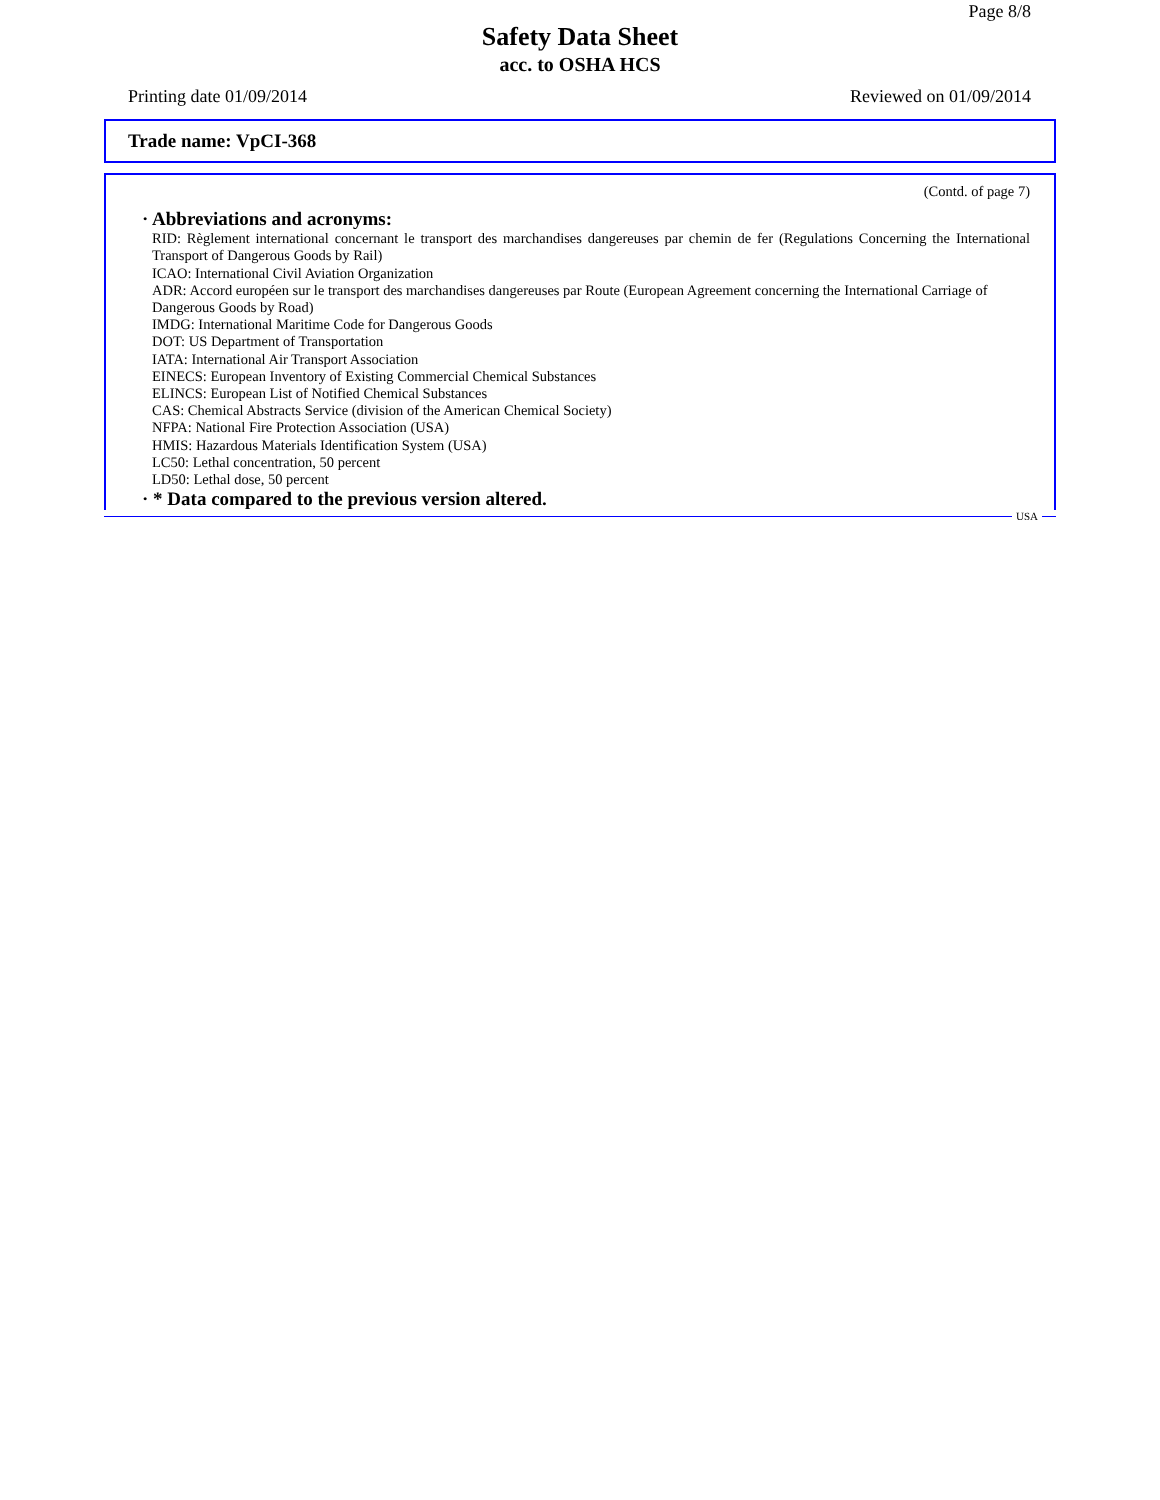Page 8/8
Safety Data Sheet
acc. to OSHA HCS
Printing date 01/09/2014 Reviewed on 01/09/2014
Trade name: VpCI-368
(Contd. of page 7)
· Abbreviations and acronyms:
RID: Règlement international concernant le transport des marchandises dangereuses par chemin de fer (Regulations Concerning the International Transport of Dangerous Goods by Rail)
ICAO: International Civil Aviation Organization
ADR: Accord européen sur le transport des marchandises dangereuses par Route (European Agreement concerning the International Carriage of Dangerous Goods by Road)
IMDG: International Maritime Code for Dangerous Goods
DOT: US Department of Transportation
IATA: International Air Transport Association
EINECS: European Inventory of Existing Commercial Chemical Substances
ELINCS: European List of Notified Chemical Substances
CAS: Chemical Abstracts Service (division of the American Chemical Society)
NFPA: National Fire Protection Association (USA)
HMIS: Hazardous Materials Identification System (USA)
LC50: Lethal concentration, 50 percent
LD50: Lethal dose, 50 percent
· * Data compared to the previous version altered.
USA